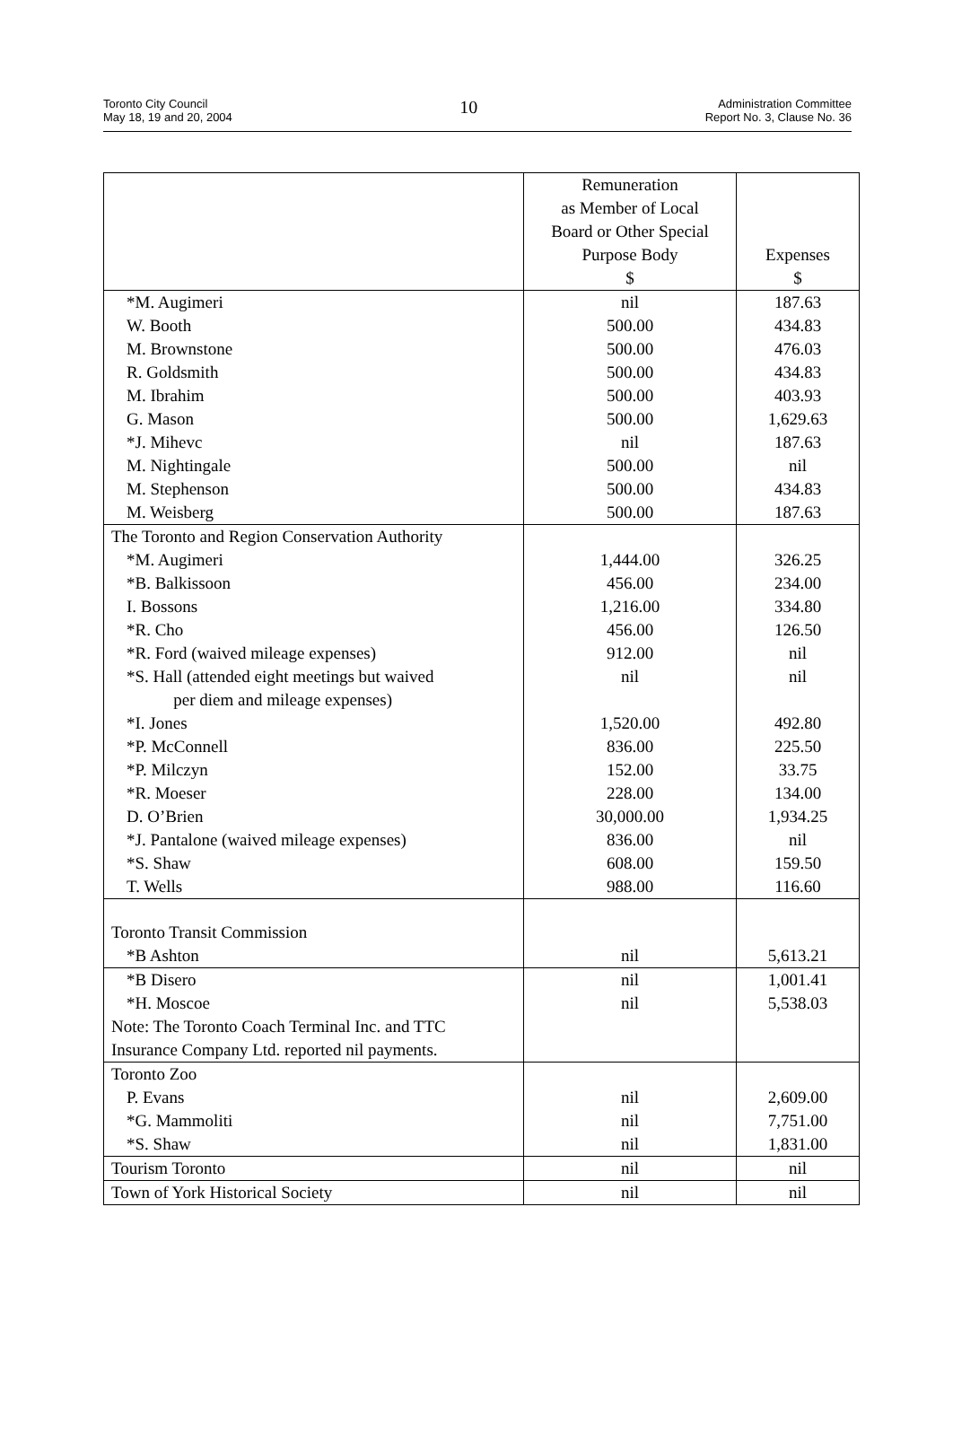Toronto City Council
May 18, 19 and 20, 2004
10
Administration Committee
Report No. 3, Clause No. 36
| | Remuneration as Member of Local Board or Other Special Purpose Body $ | Expenses $ |
| --- | --- | --- |
| *M. Augimeri | nil | 187.63 |
| W. Booth | 500.00 | 434.83 |
| M. Brownstone | 500.00 | 476.03 |
| R. Goldsmith | 500.00 | 434.83 |
| M. Ibrahim | 500.00 | 403.93 |
| G. Mason | 500.00 | 1,629.63 |
| *J. Mihevc | nil | 187.63 |
| M. Nightingale | 500.00 | nil |
| M. Stephenson | 500.00 | 434.83 |
| M. Weisberg | 500.00 | 187.63 |
| The Toronto and Region Conservation Authority | | |
| *M. Augimeri | 1,444.00 | 326.25 |
| *B. Balkissoon | 456.00 | 234.00 |
| I. Bossons | 1,216.00 | 334.80 |
| *R. Cho | 456.00 | 126.50 |
| *R. Ford (waived mileage expenses) | 912.00 | nil |
| *S. Hall (attended eight meetings but waived per diem and mileage expenses) | nil | nil |
| *I. Jones | 1,520.00 | 492.80 |
| *P. McConnell | 836.00 | 225.50 |
| *P. Milczyn | 152.00 | 33.75 |
| *R. Moeser | 228.00 | 134.00 |
| D. O’Brien | 30,000.00 | 1,934.25 |
| *J. Pantalone (waived mileage expenses) | 836.00 | nil |
| *S. Shaw | 608.00 | 159.50 |
| T. Wells | 988.00 | 116.60 |
| Toronto Transit Commission | | |
| *B Ashton | nil | 5,613.21 |
| *B Disero | nil | 1,001.41 |
| *H. Moscoe | nil | 5,538.03 |
| Note: The Toronto Coach Terminal Inc. and TTC Insurance Company Ltd. reported nil payments. | | |
| Toronto Zoo | | |
| P. Evans | nil | 2,609.00 |
| *G. Mammoliti | nil | 7,751.00 |
| *S. Shaw | nil | 1,831.00 |
| Tourism Toronto | nil | nil |
| Town of York Historical Society | nil | nil |